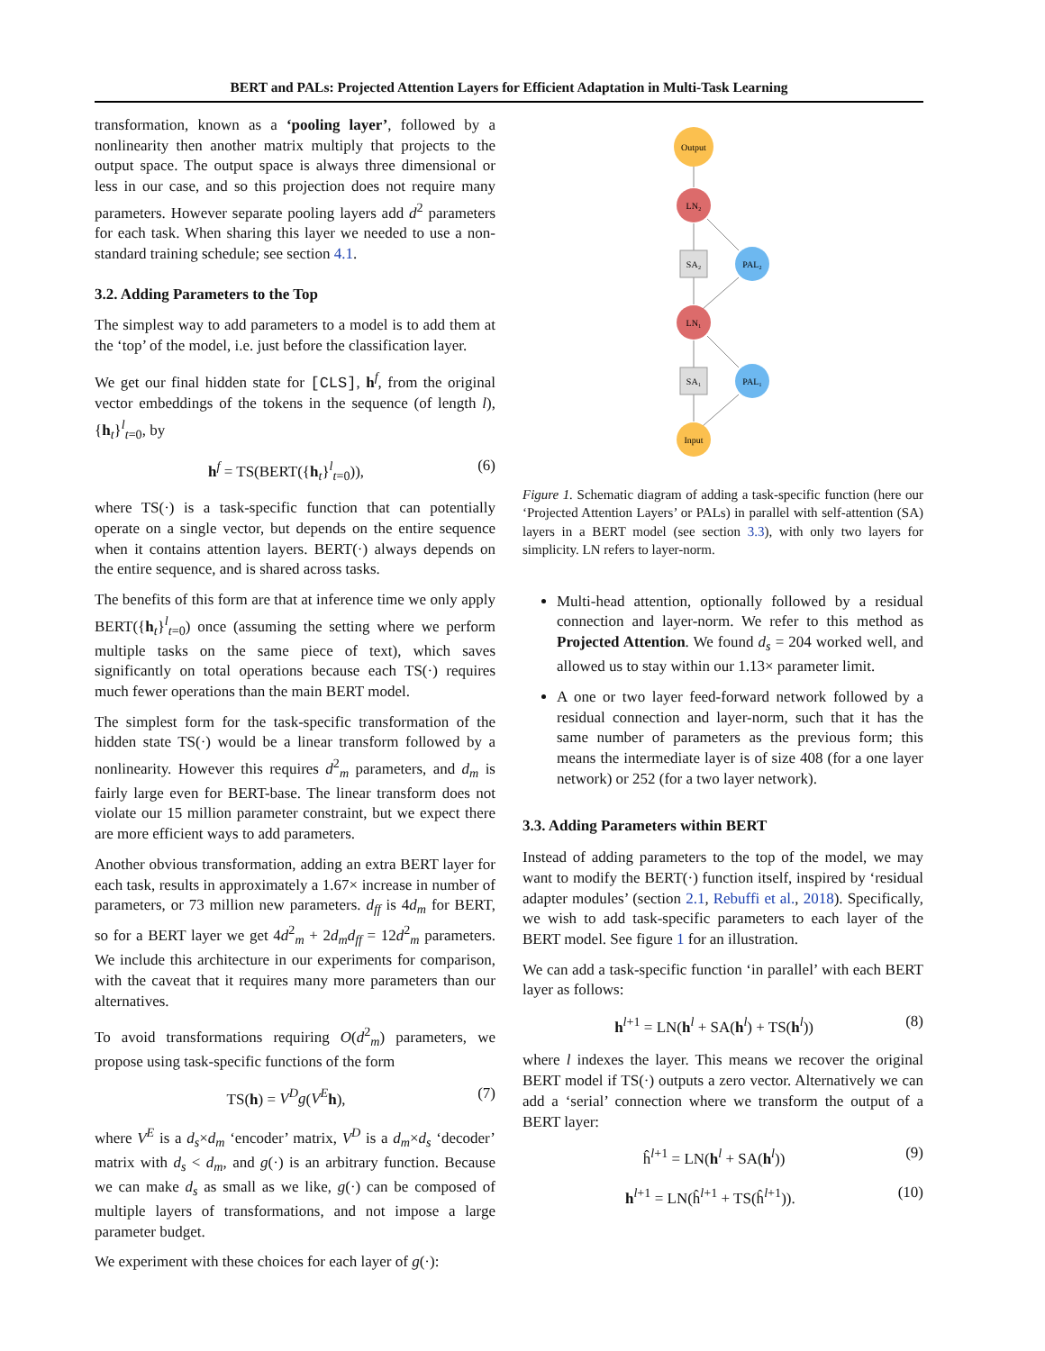BERT and PALs: Projected Attention Layers for Efficient Adaptation in Multi-Task Learning
transformation, known as a ‘pooling layer’, followed by a nonlinearity then another matrix multiply that projects to the output space. The output space is always three dimensional or less in our case, and so this projection does not require many parameters. However separate pooling layers add d<sup>2</sup> parameters for each task. When sharing this layer we needed to use a non-standard training schedule; see section 4.1.
3.2. Adding Parameters to the Top
The simplest way to add parameters to a model is to add them at the ‘top’ of the model, i.e. just before the classification layer.
We get our final hidden state for [CLS], h<sup>f</sup>, from the original vector embeddings of the tokens in the sequence (of length l), {h<sub>t</sub>}<sup>l</sup><sub>t=0</sub>, by
h<sup>f</sup> = TS(BERT({h<sub>t</sub>}<sup>l</sup><sub>t=0</sub>)), (6)
where TS(·) is a task-specific function that can potentially operate on a single vector, but depends on the entire sequence when it contains attention layers. BERT(·) always depends on the entire sequence, and is shared across tasks.
The benefits of this form are that at inference time we only apply BERT({h<sub>t</sub>}<sup>l</sup><sub>t=0</sub>) once (assuming the setting where we perform multiple tasks on the same piece of text), which saves significantly on total operations because each TS(·) requires much fewer operations than the main BERT model.
The simplest form for the task-specific transformation of the hidden state TS(·) would be a linear transform followed by a nonlinearity. However this requires d<sup>2</sup><sub>m</sub> parameters, and d<sub>m</sub> is fairly large even for BERT-base. The linear transform does not violate our 15 million parameter constraint, but we expect there are more efficient ways to add parameters.
Another obvious transformation, adding an extra BERT layer for each task, results in approximately a 1.67× increase in number of parameters, or 73 million new parameters. d<sub>ff</sub> is 4d<sub>m</sub> for BERT, so for a BERT layer we get 4d<sup>2</sup><sub>m</sub> + 2d<sub>m</sub>d<sub>ff</sub> = 12d<sup>2</sup><sub>m</sub> parameters. We include this architecture in our experiments for comparison, with the caveat that it requires many more parameters than our alternatives.
To avoid transformations requiring O(d<sup>2</sup><sub>m</sub>) parameters, we propose using task-specific functions of the form
TS(h) = V<sup>D</sup>g(V<sup>E</sup> h), (7)
where V<sup>E</sup> is a d<sub>s</sub>×d<sub>m</sub> ‘encoder’ matrix, V<sup>D</sup> is a d<sub>m</sub>×d<sub>s</sub> ‘decoder’ matrix with d<sub>s</sub> < d<sub>m</sub>, and g(·) is an arbitrary function. Because we can make d<sub>s</sub> as small as we like, g(·) can be composed of multiple layers of transformations, and not impose a large parameter budget.
We experiment with these choices for each layer of g(·):
Output
LN₂
SA₂
PAL₂
LN₁
SA₁
PAL₁
Input
Figure 1. Schematic diagram of adding a task-specific function (here our ‘Projected Attention Layers’ or PALs) in parallel with self-attention (SA) layers in a BERT model (see section 3.3), with only two layers for simplicity. LN refers to layer-norm.
Multi-head attention, optionally followed by a residual connection and layer-norm. We refer to this method as Projected Attention. We found d<sub>s</sub> = 204 worked well, and allowed us to stay within our 1.13× parameter limit.
A one or two layer feed-forward network followed by a residual connection and layer-norm, such that it has the same number of parameters as the previous form; this means the intermediate layer is of size 408 (for a one layer network) or 252 (for a two layer network).
3.3. Adding Parameters within BERT
Instead of adding parameters to the top of the model, we may want to modify the BERT(·) function itself, inspired by ‘residual adapter modules’ (section 2.1, Rebuffi et al., 2018). Specifically, we wish to add task-specific parameters to each layer of the BERT model. See figure 1 for an illustration.
We can add a task-specific function ‘in parallel’ with each BERT layer as follows:
h<sup>l+1</sup> = LN(h<sup>l</sup> + SA(h<sup>l</sup>) + TS(h<sup>l</sup>)) (8)
where l indexes the layer. This means we recover the original BERT model if TS(·) outputs a zero vector. Alternatively we can add a ‘serial’ connection where we transform the output of a BERT layer:
ĥ<sup>l+1</sup> = LN(h<sup>l</sup> + SA(h<sup>l</sup>)) (9)
h<sup>l+1</sup> = LN(ĥ<sup>l+1</sup> + TS(ĥ<sup>l+1</sup>)). (10)